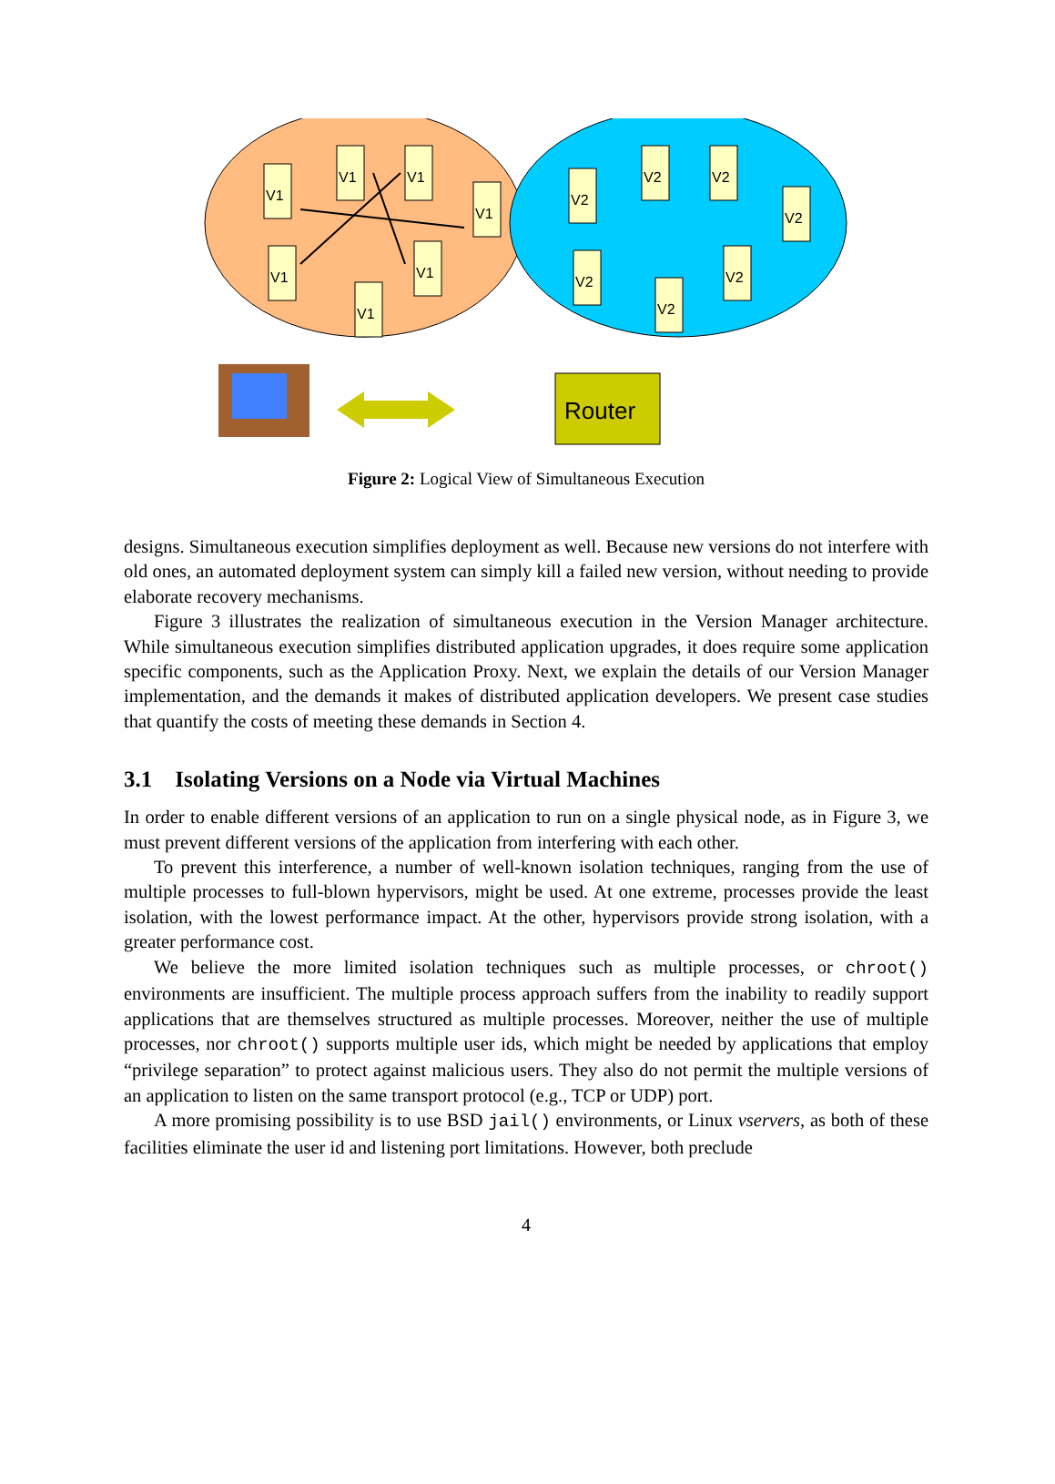V1
V1
V1
V1
V1
V1
V1
V2
V2
V2
V2
V2
V2
V2
Router
Figure 2: Logical View of Simultaneous Execution
designs. Simultaneous execution simplifies deployment as well. Because new versions do not interfere with old ones, an automated deployment system can simply kill a failed new version, without needing to provide elaborate recovery mechanisms.
Figure 3 illustrates the realization of simultaneous execution in the Version Manager architecture. While simultaneous execution simplifies distributed application upgrades, it does require some application specific components, such as the Application Proxy. Next, we explain the details of our Version Manager implementation, and the demands it makes of distributed application developers. We present case studies that quantify the costs of meeting these demands in Section 4.
3.1 Isolating Versions on a Node via Virtual Machines
In order to enable different versions of an application to run on a single physical node, as in Figure 3, we must prevent different versions of the application from interfering with each other.
To prevent this interference, a number of well-known isolation techniques, ranging from the use of multiple processes to full-blown hypervisors, might be used. At one extreme, processes provide the least isolation, with the lowest performance impact. At the other, hypervisors provide strong isolation, with a greater performance cost.
We believe the more limited isolation techniques such as multiple processes, or chroot() environments are insufficient. The multiple process approach suffers from the inability to readily support applications that are themselves structured as multiple processes. Moreover, neither the use of multiple processes, nor chroot() supports multiple user ids, which might be needed by applications that employ “privilege separation” to protect against malicious users. They also do not permit the multiple versions of an application to listen on the same transport protocol (e.g., TCP or UDP) port.
A more promising possibility is to use BSD jail() environments, or Linux vservers, as both of these facilities eliminate the user id and listening port limitations. However, both preclude
4